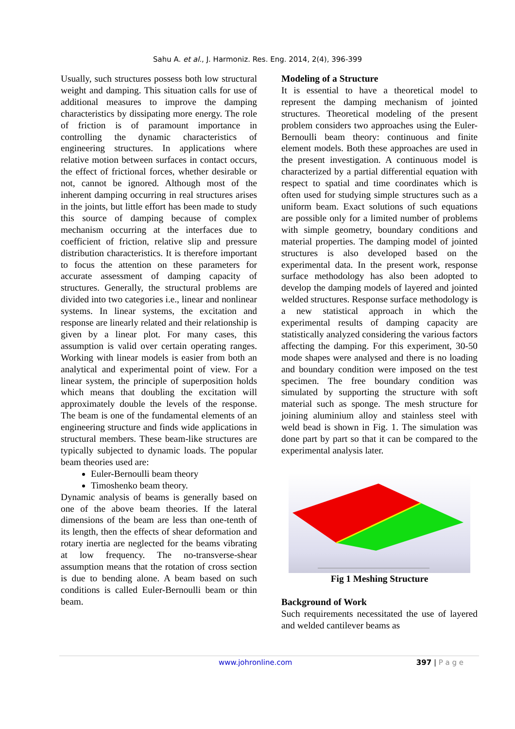Sahu A. et al., J. Harmoniz. Res. Eng. 2014, 2(4), 396-399
Usually, such structures possess both low structural weight and damping. This situation calls for use of additional measures to improve the damping characteristics by dissipating more energy. The role of friction is of paramount importance in controlling the dynamic characteristics of engineering structures. In applications where relative motion between surfaces in contact occurs, the effect of frictional forces, whether desirable or not, cannot be ignored. Although most of the inherent damping occurring in real structures arises in the joints, but little effort has been made to study this source of damping because of complex mechanism occurring at the interfaces due to coefficient of friction, relative slip and pressure distribution characteristics. It is therefore important to focus the attention on these parameters for accurate assessment of damping capacity of structures. Generally, the structural problems are divided into two categories i.e., linear and nonlinear systems. In linear systems, the excitation and response are linearly related and their relationship is given by a linear plot. For many cases, this assumption is valid over certain operating ranges. Working with linear models is easier from both an analytical and experimental point of view. For a linear system, the principle of superposition holds which means that doubling the excitation will approximately double the levels of the response. The beam is one of the fundamental elements of an engineering structure and finds wide applications in structural members. These beam-like structures are typically subjected to dynamic loads. The popular beam theories used are:
Euler-Bernoulli beam theory
Timoshenko beam theory.
Dynamic analysis of beams is generally based on one of the above beam theories. If the lateral dimensions of the beam are less than one-tenth of its length, then the effects of shear deformation and rotary inertia are neglected for the beams vibrating at low frequency. The no-transverse-shear assumption means that the rotation of cross section is due to bending alone. A beam based on such conditions is called Euler-Bernoulli beam or thin beam.
Modeling of a Structure
It is essential to have a theoretical model to represent the damping mechanism of jointed structures. Theoretical modeling of the present problem considers two approaches using the Euler-Bernoulli beam theory: continuous and finite element models. Both these approaches are used in the present investigation. A continuous model is characterized by a partial differential equation with respect to spatial and time coordinates which is often used for studying simple structures such as a uniform beam. Exact solutions of such equations are possible only for a limited number of problems with simple geometry, boundary conditions and material properties. The damping model of jointed structures is also developed based on the experimental data. In the present work, response surface methodology has also been adopted to develop the damping models of layered and jointed welded structures. Response surface methodology is a new statistical approach in which the experimental results of damping capacity are statistically analyzed considering the various factors affecting the damping. For this experiment, 30-50 mode shapes were analysed and there is no loading and boundary condition were imposed on the test specimen. The free boundary condition was simulated by supporting the structure with soft material such as sponge. The mesh structure for joining aluminium alloy and stainless steel with weld bead is shown in Fig. 1. The simulation was done part by part so that it can be compared to the experimental analysis later.
Fig 1 Meshing Structure
Background of Work
Such requirements necessitated the use of layered and welded cantilever beams as
www.johronline.com 397 | P a g e